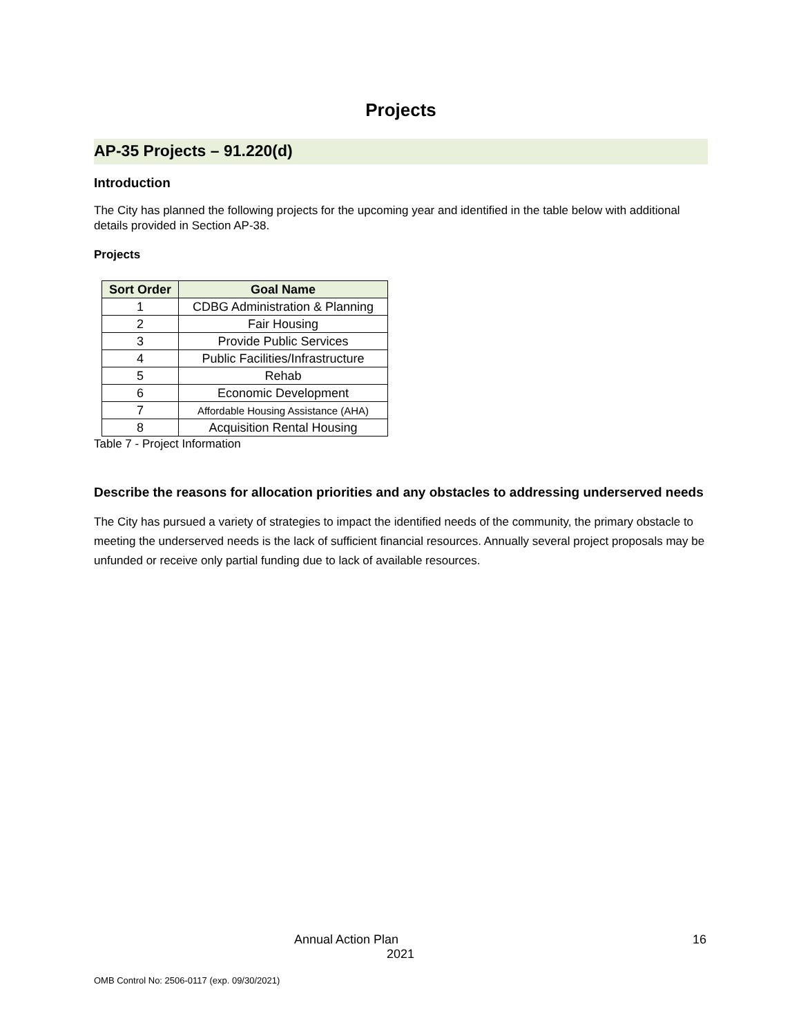Projects
AP-35 Projects – 91.220(d)
Introduction
The City has planned the following projects for the upcoming year and identified in the table below with additional details provided in Section AP-38.
Projects
| Sort Order | Goal Name |
| --- | --- |
| 1 | CDBG Administration & Planning |
| 2 | Fair Housing |
| 3 | Provide Public Services |
| 4 | Public Facilities/Infrastructure |
| 5 | Rehab |
| 6 | Economic Development |
| 7 | Affordable Housing Assistance (AHA) |
| 8 | Acquisition Rental Housing |
Table 7 - Project Information
Describe the reasons for allocation priorities and any obstacles to addressing underserved needs
The City has pursued a variety of strategies to impact the identified needs of the community, the primary obstacle to meeting the underserved needs is the lack of sufficient financial resources. Annually several project proposals may be unfunded or receive only partial funding due to lack of available resources.
Annual Action Plan 16
2021
OMB Control No: 2506-0117 (exp. 09/30/2021)